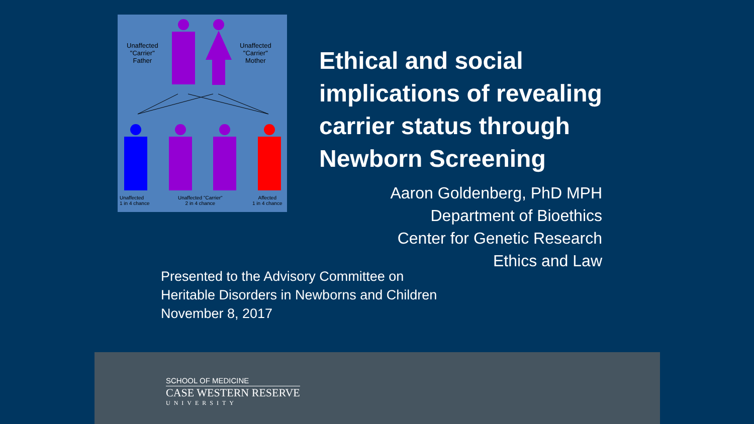Unaffected
"Carrier"
Father
Unaffected
"Carrier"
Mother
Unaffected
1 in 4 chance
Unaffected "Carrier"
2 in 4 chance
Affected
1 in 4 chance
Ethical and social implications of revealing carrier status through Newborn Screening
Aaron Goldenberg, PhD MPH
Department of Bioethics
Center for Genetic Research
Ethics and Law
Presented to the Advisory Committee on
Heritable Disorders in Newborns and Children
November 8, 2017
SCHOOL OF MEDICINE
CASE WESTERN RESERVE
UNIVERSITY